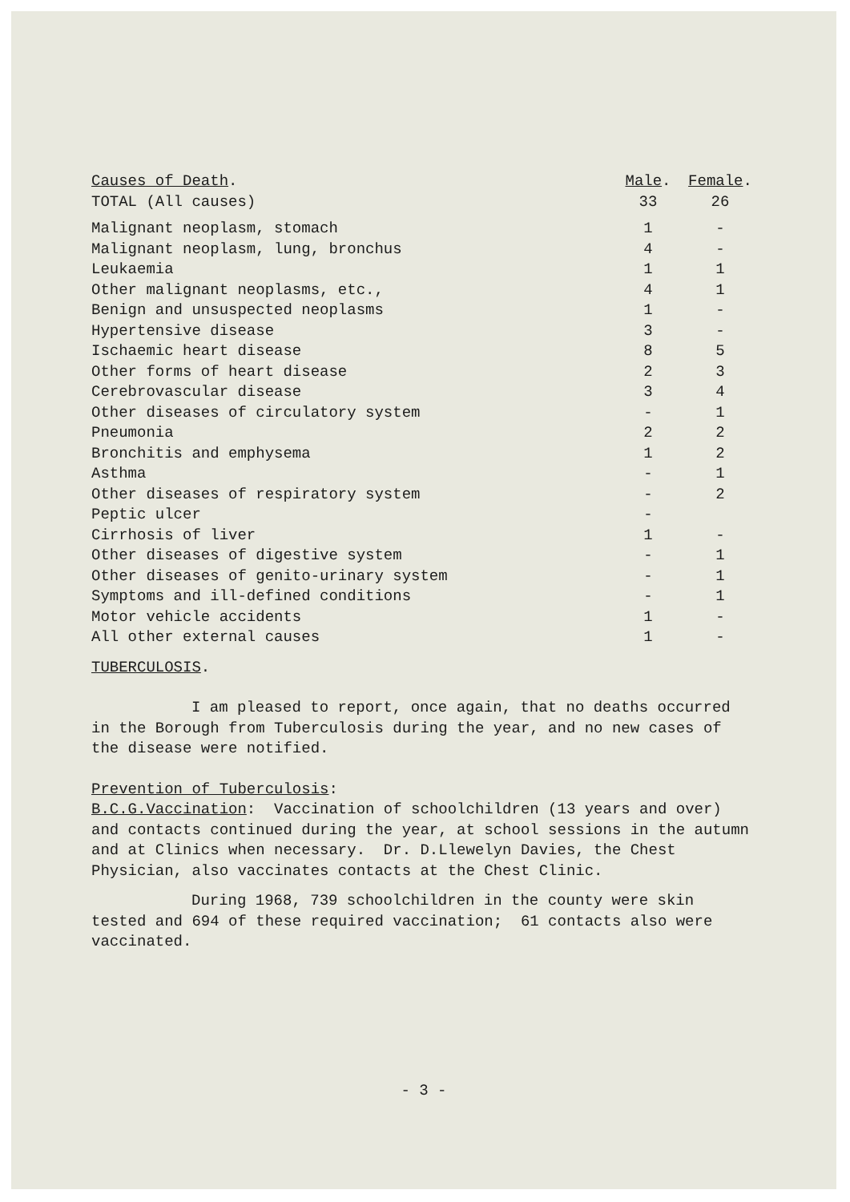| Causes of Death . | Male . | Female . |
| --- | --- | --- |
| TOTAL (All causes) | 33 | 26 |
| Malignant neoplasm, stomach | 1 | - |
| Malignant neoplasm, lung, bronchus | 4 | - |
| Leukaemia | 1 | 1 |
| Other malignant neoplasms, etc., | 4 | 1 |
| Benign and unsuspected neoplasms | 1 | - |
| Hypertensive disease | 3 | - |
| Ischaemic heart disease | 8 | 5 |
| Other forms of heart disease | 2 | 3 |
| Cerebrovascular disease | 3 | 4 |
| Other diseases of circulatory system | - | 1 |
| Pneumonia | 2 | 2 |
| Bronchitis and emphysema | 1 | 2 |
| Asthma | - | 1 |
| Other diseases of respiratory system | - | 2 |
| Peptic ulcer | - | |
| Cirrhosis of liver | 1 | - |
| Other diseases of digestive system | - | 1 |
| Other diseases of genito-urinary system | - | 1 |
| Symptoms and ill-defined conditions | - | 1 |
| Motor vehicle accidents | 1 | - |
| All other external causes | 1 | - |
TUBERCULOSIS.
I am pleased to report, once again, that no deaths occurred in the Borough from Tuberculosis during the year, and no new cases of the disease were notified.
Prevention of Tuberculosis:
B.C.G.Vaccination: Vaccination of schoolchildren (13 years and over) and contacts continued during the year, at school sessions in the autumn and at Clinics when necessary. Dr. D.Llewelyn Davies, the Chest Physician, also vaccinates contacts at the Chest Clinic.
During 1968, 739 schoolchildren in the county were skin tested and 694 of these required vaccination; 61 contacts also were vaccinated.
- 3 -